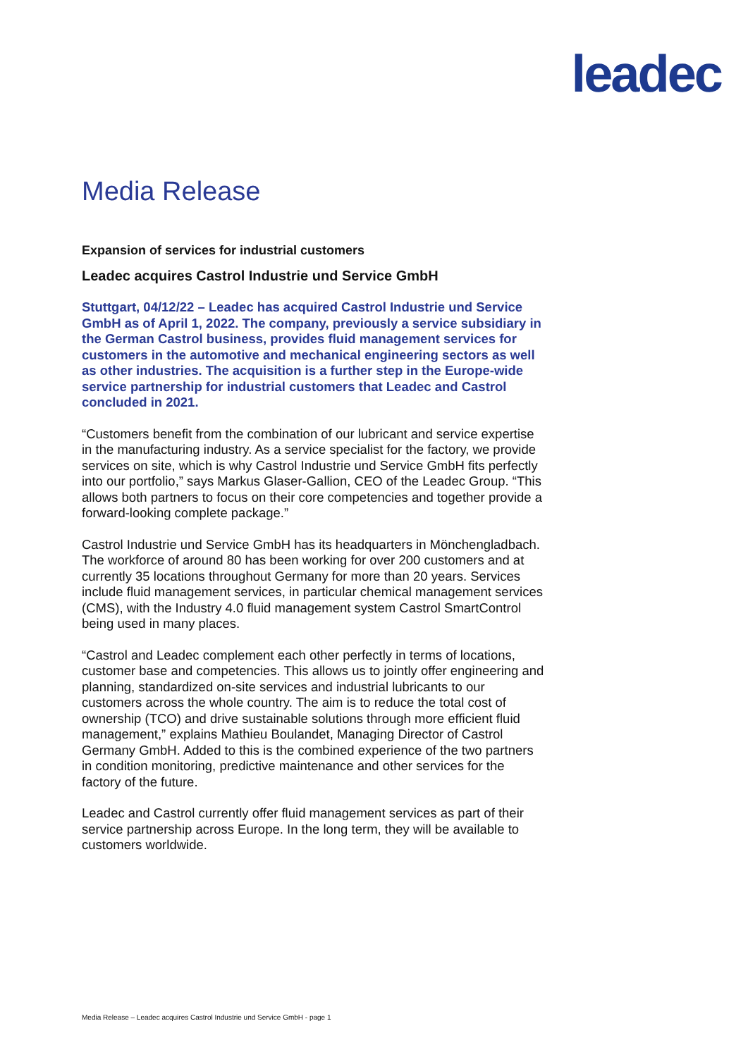leadec
Media Release
Expansion of services for industrial customers
Leadec acquires Castrol Industrie und Service GmbH
Stuttgart, 04/12/22 – Leadec has acquired Castrol Industrie und Service GmbH as of April 1, 2022. The company, previously a service subsidiary in the German Castrol business, provides fluid management services for customers in the automotive and mechanical engineering sectors as well as other industries. The acquisition is a further step in the Europe-wide service partnership for industrial customers that Leadec and Castrol concluded in 2021.
“Customers benefit from the combination of our lubricant and service expertise in the manufacturing industry. As a service specialist for the factory, we provide services on site, which is why Castrol Industrie und Service GmbH fits perfectly into our portfolio,” says Markus Glaser-Gallion, CEO of the Leadec Group. “This allows both partners to focus on their core competencies and together provide a forward-looking complete package.”
Castrol Industrie und Service GmbH has its headquarters in Mönchengladbach. The workforce of around 80 has been working for over 200 customers and at currently 35 locations throughout Germany for more than 20 years. Services include fluid management services, in particular chemical management services (CMS), with the Industry 4.0 fluid management system Castrol SmartControl being used in many places.
“Castrol and Leadec complement each other perfectly in terms of locations, customer base and competencies. This allows us to jointly offer engineering and planning, standardized on-site services and industrial lubricants to our customers across the whole country. The aim is to reduce the total cost of ownership (TCO) and drive sustainable solutions through more efficient fluid management,” explains Mathieu Boulandet, Managing Director of Castrol Germany GmbH. Added to this is the combined experience of the two partners in condition monitoring, predictive maintenance and other services for the factory of the future.
Leadec and Castrol currently offer fluid management services as part of their service partnership across Europe. In the long term, they will be available to customers worldwide.
Media Release – Leadec acquires Castrol Industrie und Service GmbH - page 1